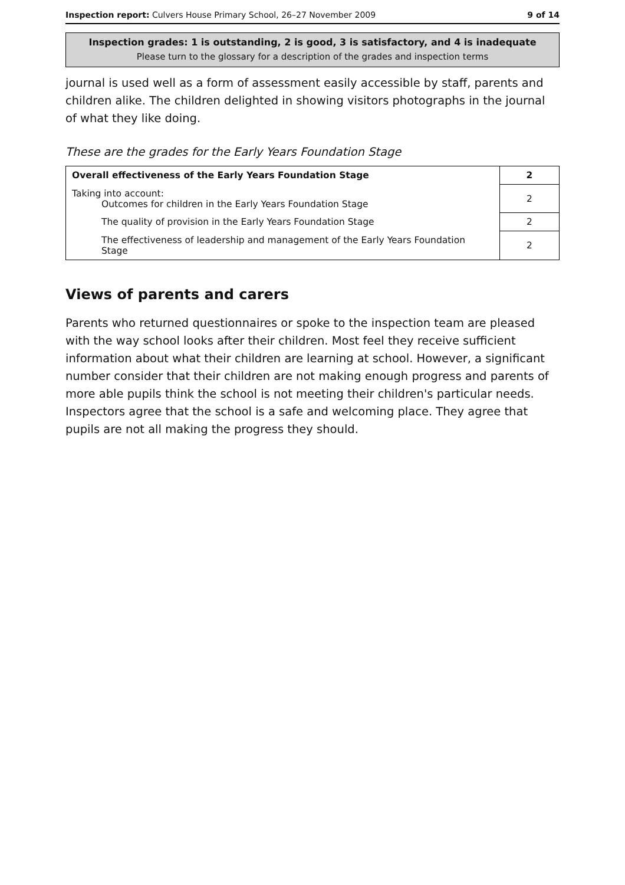Inspection report: Culvers House Primary School, 26–27 November 2009 9 of 14
Inspection grades: 1 is outstanding, 2 is good, 3 is satisfactory, and 4 is inadequate
Please turn to the glossary for a description of the grades and inspection terms
journal is used well as a form of assessment easily accessible by staff, parents and children alike. The children delighted in showing visitors photographs in the journal of what they like doing.
These are the grades for the Early Years Foundation Stage
| Overall effectiveness of the Early Years Foundation Stage | 2 |
| Taking into account: Outcomes for children in the Early Years Foundation Stage | 2 |
| The quality of provision in the Early Years Foundation Stage | 2 |
| The effectiveness of leadership and management of the Early Years Foundation Stage | 2 |
Views of parents and carers
Parents who returned questionnaires or spoke to the inspection team are pleased with the way school looks after their children. Most feel they receive sufficient information about what their children are learning at school. However, a significant number consider that their children are not making enough progress and parents of more able pupils think the school is not meeting their children's particular needs. Inspectors agree that the school is a safe and welcoming place. They agree that pupils are not all making the progress they should.